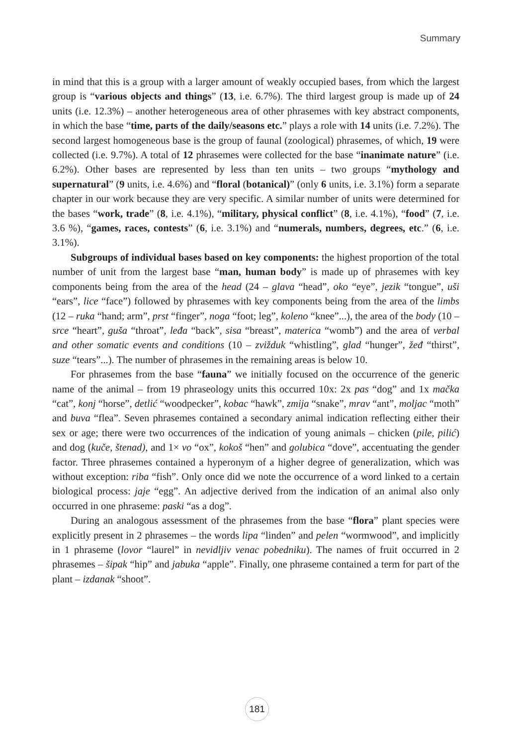Summary
in mind that this is a group with a larger amount of weakly occupied bases, from which the largest group is “various objects and things” (13, i.e. 6.7%). The third largest group is made up of 24 units (i.e. 12.3%) – another heterogeneous area of other phrasemes with key abstract components, in which the base “time, parts of the daily/seasons etc.” plays a role with 14 units (i.e. 7.2%). The second largest homogeneous base is the group of faunal (zoological) phrasemes, of which, 19 were collected (i.e. 9.7%). A total of 12 phrasemes were collected for the base “inanimate nature” (i.e. 6.2%). Other bases are represented by less than ten units – two groups “mythology and supernatural” (9 units, i.e. 4.6%) and “floral (botanical)” (only 6 units, i.e. 3.1%) form a separate chapter in our work because they are very specific. A similar number of units were determined for the bases “work, trade” (8, i.e. 4.1%), “military, physical conflict” (8, i.e. 4.1%), “food” (7, i.e. 3.6 %), “games, races, contests” (6, i.e. 3.1%) and “numerals, numbers, degrees, etc.” (6, i.e. 3.1%).
Subgroups of individual bases based on key components: the highest proportion of the total number of unit from the largest base “man, human body” is made up of phrasemes with key components being from the area of the head (24 – glava “head”, oko “eye”, jezik “tongue”, uši “ears”, lice “face”) followed by phrasemes with key components being from the area of the limbs (12 – ruka “hand; arm”, prst “finger”, noga “foot; leg”, koleno “knee”...), the area of the body (10 – srce “heart”, guša “throat”, leđa “back”, sisa “breast”, materica “womb”) and the area of verbal and other somatic events and conditions (10 – zvižduk “whistling”, glad “hunger”, žeđ “thirst”, suze “tears”...). The number of phrasemes in the remaining areas is below 10.
For phrasemes from the base “fauna” we initially focused on the occurrence of the generic name of the animal – from 19 phraseology units this occurred 10x: 2x pas “dog” and 1x mačka “cat”, konj “horse”, detlić “woodpecker”, kobac “hawk”, zmija “snake”, mrav “ant”, moljac “moth” and buva “flea”. Seven phrasemes contained a secondary animal indication reflecting either their sex or age; there were two occurrences of the indication of young animals – chicken (pile, pilić) and dog (kuče, štenad), and 1× vo “ox”, kokoš “hen” and golubica “dove”, accentuating the gender factor. Three phrasemes contained a hyperonym of a higher degree of generalization, which was without exception: riba “fish”. Only once did we note the occurrence of a word linked to a certain biological process: jaje “egg”. An adjective derived from the indication of an animal also only occurred in one phraseme: paski “as a dog”.
During an analogous assessment of the phrasemes from the base “flora” plant species were explicitly present in 2 phrasemes – the words lipa “linden” and pelen “wormwood”, and implicitly in 1 phraseme (lovor “laurel” in nevidljiv venac pobedniku). The names of fruit occurred in 2 phrasemes – šipak “hip” and jabuka “apple”. Finally, one phraseme contained a term for part of the plant – izdanak “shoot”.
181